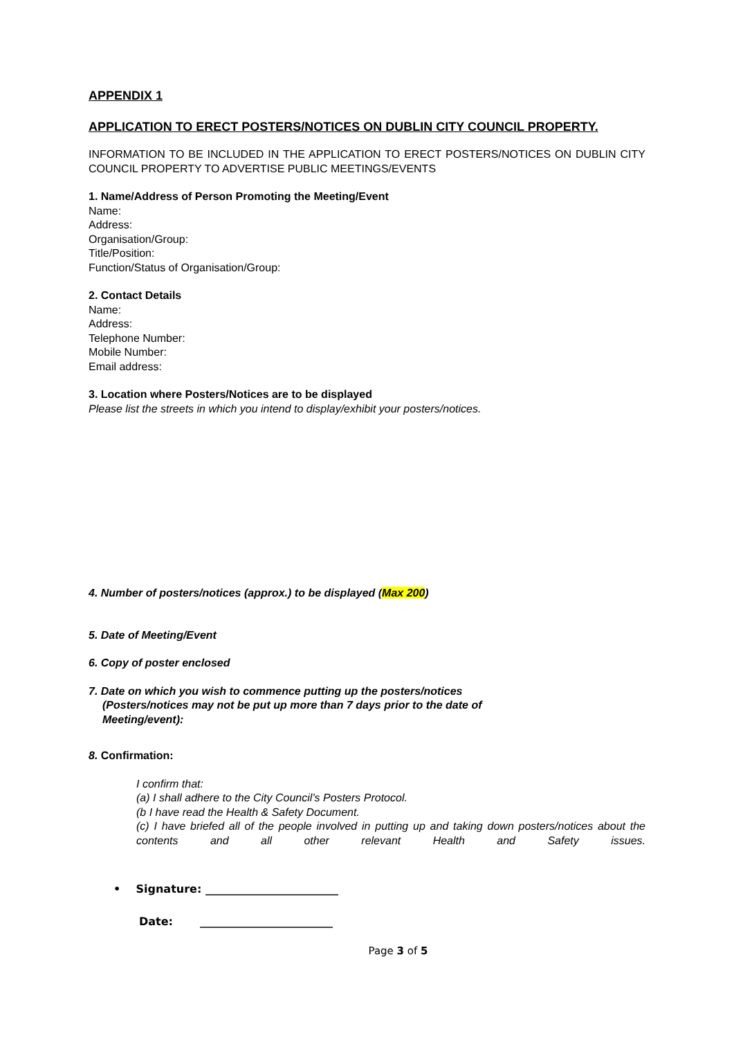APPENDIX 1
APPLICATION TO ERECT POSTERS/NOTICES ON DUBLIN CITY COUNCIL PROPERTY.
INFORMATION TO BE INCLUDED IN THE APPLICATION TO ERECT POSTERS/NOTICES ON DUBLIN CITY COUNCIL PROPERTY TO ADVERTISE PUBLIC MEETINGS/EVENTS
1. Name/Address of Person Promoting the Meeting/Event
Name:
Address:
Organisation/Group:
Title/Position:
Function/Status of Organisation/Group:
2. Contact Details
Name:
Address:
Telephone Number:
Mobile Number:
Email address:
3. Location where Posters/Notices are to be displayed
Please list the streets in which you intend to display/exhibit your posters/notices.
4. Number of posters/notices (approx.) to be displayed (Max 200)
5. Date of Meeting/Event
6. Copy of poster enclosed
7. Date on which you wish to commence putting up the posters/notices
(Posters/notices may not be put up more than 7 days prior to the date of
Meeting/event):
8. Confirmation:
I confirm that:
(a) I shall adhere to the City Council’s Posters Protocol.
(b I have read the Health & Safety Document.
(c) I have briefed all of the people involved in putting up and taking down posters/notices about the contents and all other relevant Health and Safety issues.
• Signature: ________________________
Date: ________________________
Page 3 of 5